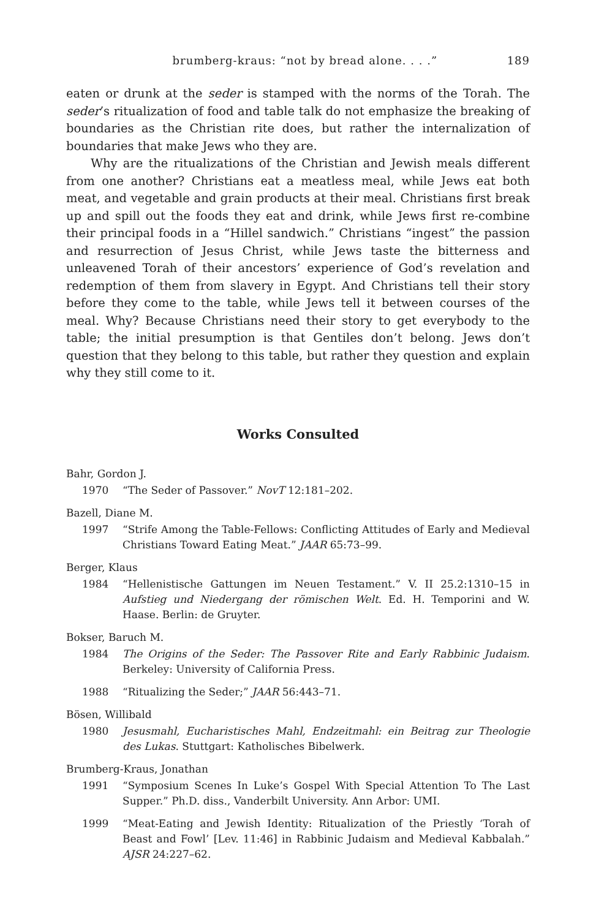brumberg-kraus: “not by bread alone. . . .” 189
eaten or drunk at the seder is stamped with the norms of the Torah. The seder’s ritualization of food and table talk do not emphasize the breaking of boundaries as the Christian rite does, but rather the internalization of boundaries that make Jews who they are.
Why are the ritualizations of the Christian and Jewish meals different from one another? Christians eat a meatless meal, while Jews eat both meat, and vegetable and grain products at their meal. Christians first break up and spill out the foods they eat and drink, while Jews first re-combine their principal foods in a “Hillel sandwich.” Christians “ingest” the passion and resurrection of Jesus Christ, while Jews taste the bitterness and unleavened Torah of their ancestors’ experience of God’s revelation and redemption of them from slavery in Egypt. And Christians tell their story before they come to the table, while Jews tell it between courses of the meal. Why? Because Christians need their story to get everybody to the table; the initial presumption is that Gentiles don’t belong. Jews don’t question that they belong to this table, but rather they question and explain why they still come to it.
Works Consulted
Bahr, Gordon J.
1970 “The Seder of Passover.” NovT 12:181–202.
Bazell, Diane M.
1997 “Strife Among the Table-Fellows: Conflicting Attitudes of Early and Medieval Christians Toward Eating Meat.” JAAR 65:73–99.
Berger, Klaus
1984 “Hellenistische Gattungen im Neuen Testament.” V. II 25.2:1310–15 in Aufstieg und Niedergang der römischen Welt. Ed. H. Temporini and W. Haase. Berlin: de Gruyter.
Bokser, Baruch M.
1984 The Origins of the Seder: The Passover Rite and Early Rabbinic Judaism. Berkeley: University of California Press.
1988 “Ritualizing the Seder;” JAAR 56:443–71.
Bösen, Willibald
1980 Jesusmahl, Eucharistisches Mahl, Endzeitmahl: ein Beitrag zur Theologie des Lukas. Stuttgart: Katholisches Bibelwerk.
Brumberg-Kraus, Jonathan
1991 “Symposium Scenes In Luke’s Gospel With Special Attention To The Last Supper.” Ph.D. diss., Vanderbilt University. Ann Arbor: UMI.
1999 “Meat-Eating and Jewish Identity: Ritualization of the Priestly ‘Torah of Beast and Fowl’ [Lev. 11:46] in Rabbinic Judaism and Medieval Kabbalah.” AJSR 24:227–62.